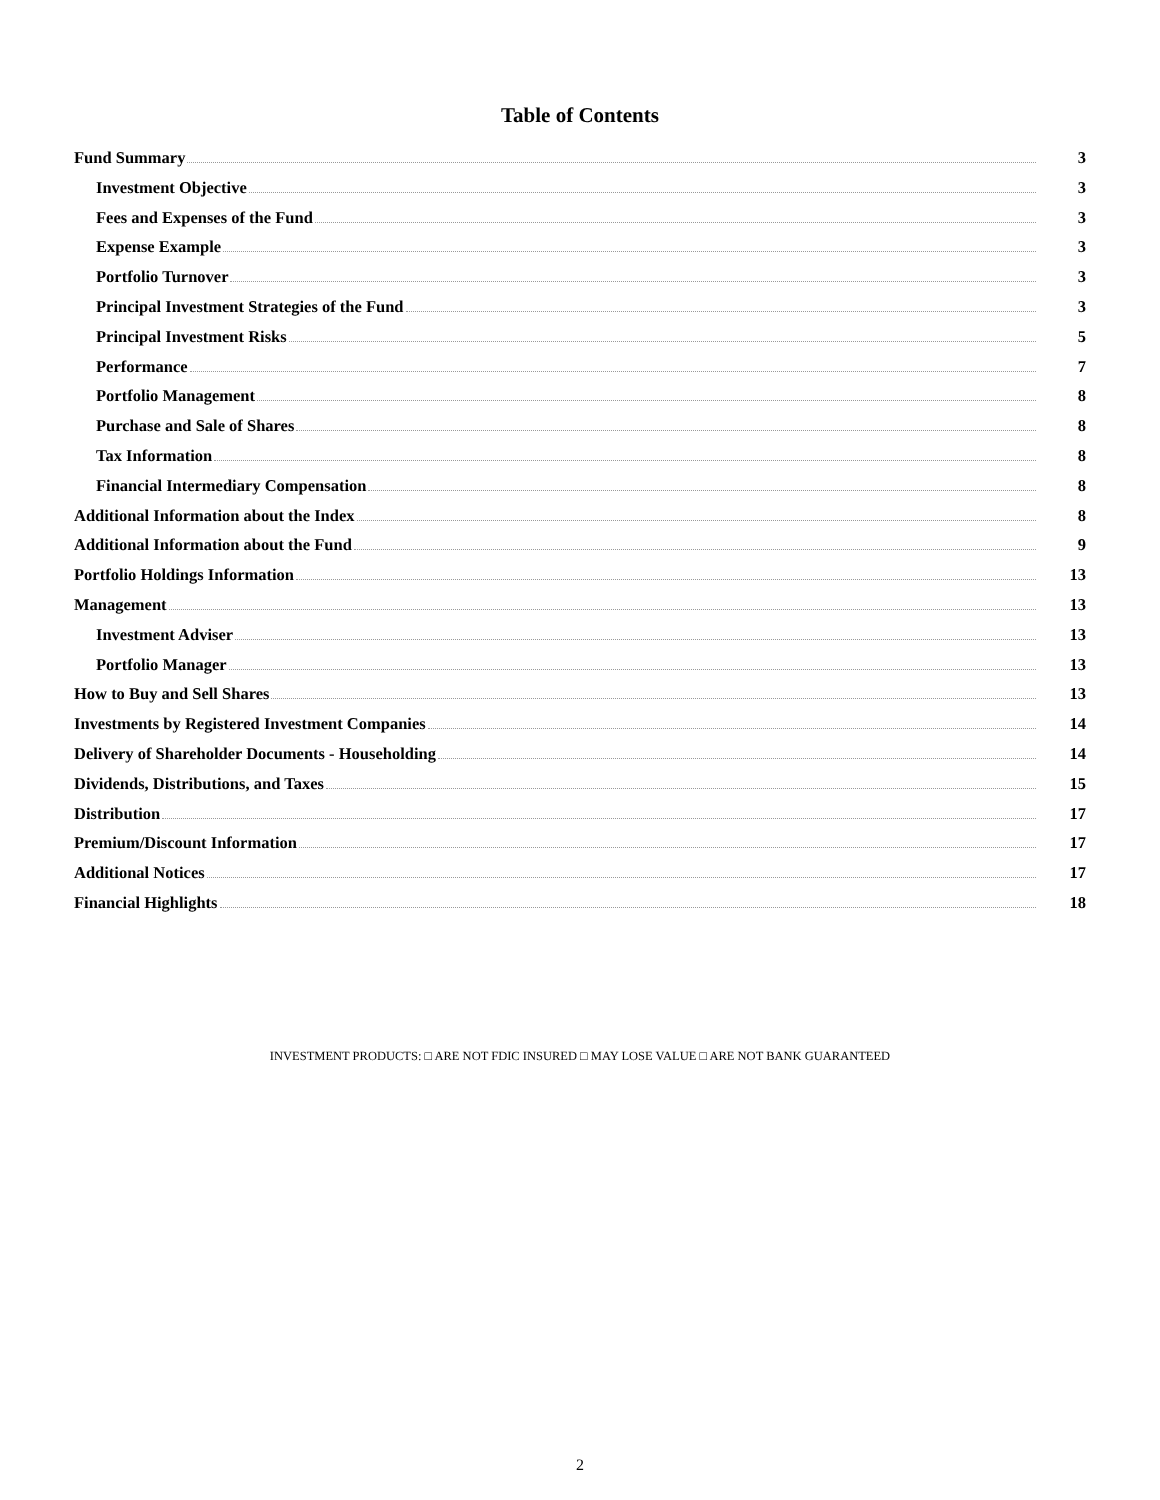Table of Contents
Fund Summary 3
Investment Objective 3
Fees and Expenses of the Fund 3
Expense Example 3
Portfolio Turnover 3
Principal Investment Strategies of the Fund 3
Principal Investment Risks 5
Performance 7
Portfolio Management 8
Purchase and Sale of Shares 8
Tax Information 8
Financial Intermediary Compensation 8
Additional Information about the Index 8
Additional Information about the Fund 9
Portfolio Holdings Information 13
Management 13
Investment Adviser 13
Portfolio Manager 13
How to Buy and Sell Shares 13
Investments by Registered Investment Companies 14
Delivery of Shareholder Documents - Householding 14
Dividends, Distributions, and Taxes 15
Distribution 17
Premium/Discount Information 17
Additional Notices 17
Financial Highlights 18
INVESTMENT PRODUCTS: □ ARE NOT FDIC INSURED □ MAY LOSE VALUE □ ARE NOT BANK GUARANTEED
2